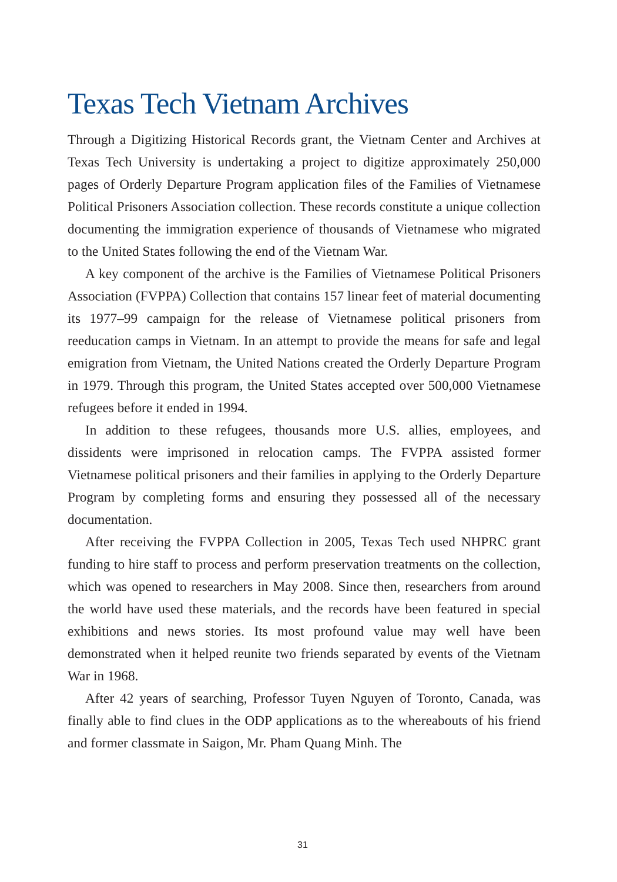Texas Tech Vietnam Archives
Through a Digitizing Historical Records grant, the Vietnam Center and Archives at Texas Tech University is undertaking a project to digitize approximately 250,000 pages of Orderly Departure Program application files of the Families of Vietnamese Political Prisoners Association collection. These records constitute a unique collection documenting the immigration experience of thousands of Vietnamese who migrated to the United States following the end of the Vietnam War.
A key component of the archive is the Families of Vietnamese Political Prisoners Association (FVPPA) Collection that contains 157 linear feet of material documenting its 1977–99 campaign for the release of Vietnamese political prisoners from reeducation camps in Vietnam. In an attempt to provide the means for safe and legal emigration from Vietnam, the United Nations created the Orderly Departure Program in 1979. Through this program, the United States accepted over 500,000 Vietnamese refugees before it ended in 1994.
In addition to these refugees, thousands more U.S. allies, employees, and dissidents were imprisoned in relocation camps. The FVPPA assisted former Vietnamese political prisoners and their families in applying to the Orderly Departure Program by completing forms and ensuring they possessed all of the necessary documentation.
After receiving the FVPPA Collection in 2005, Texas Tech used NHPRC grant funding to hire staff to process and perform preservation treatments on the collection, which was opened to researchers in May 2008. Since then, researchers from around the world have used these materials, and the records have been featured in special exhibitions and news stories. Its most profound value may well have been demonstrated when it helped reunite two friends separated by events of the Vietnam War in 1968.
After 42 years of searching, Professor Tuyen Nguyen of Toronto, Canada, was finally able to find clues in the ODP applications as to the whereabouts of his friend and former classmate in Saigon, Mr. Pham Quang Minh. The
31